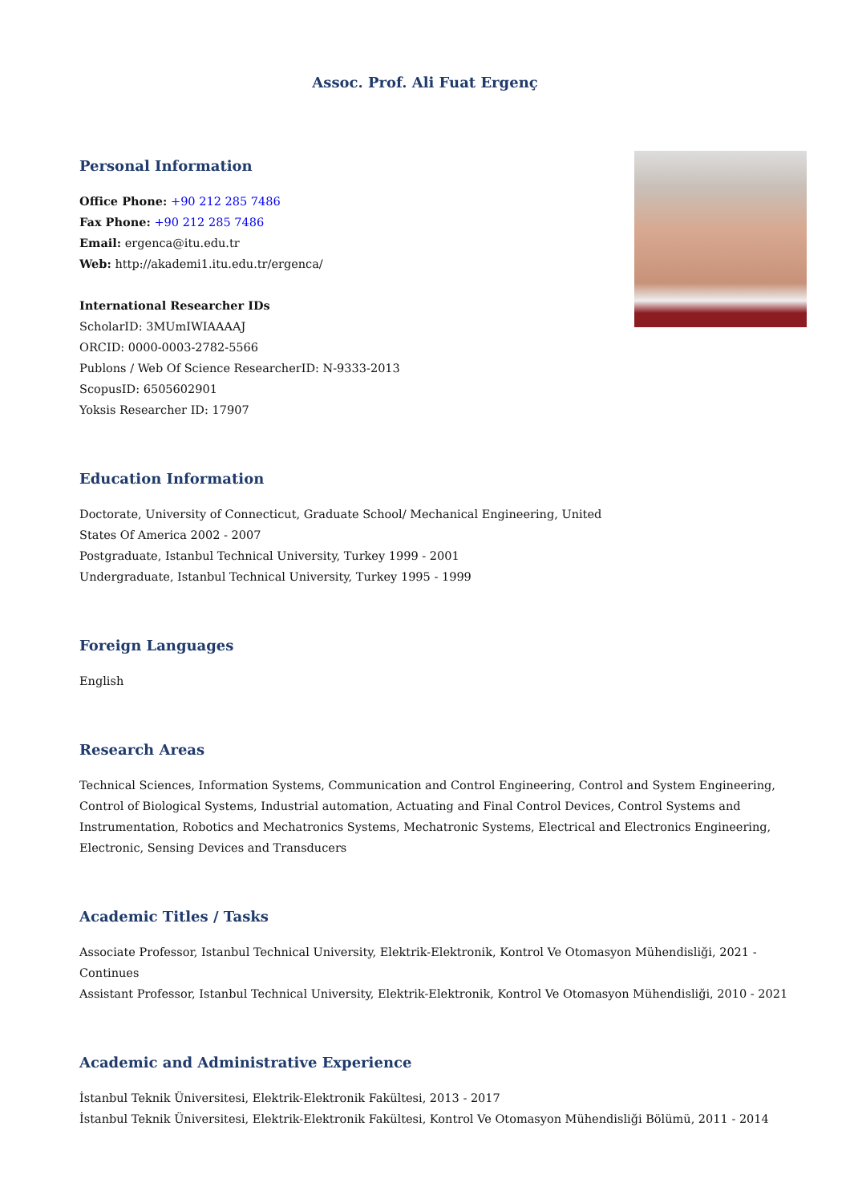Assoc. Prof. Ali Fuat Ergenç
Personal Information
Office Phone: +90 212 285 7486
Fax Phone: +90 212 285 7486
Email: ergenca@itu.edu.tr
Web: http://akademi1.itu.edu.tr/ergenca/
International Researcher IDs
ScholarID: 3MUmIWIAAAAJ
ORCID: 0000-0003-2782-5566
Publons / Web Of Science ResearcherID: N-9333-2013
ScopusID: 6505602901
Yoksis Researcher ID: 17907
Education Information
Doctorate, University of Connecticut, Graduate School/ Mechanical Engineering, United States Of America 2002 - 2007
Postgraduate, Istanbul Technical University, Turkey 1999 - 2001
Undergraduate, Istanbul Technical University, Turkey 1995 - 1999
Foreign Languages
English
Research Areas
Technical Sciences, Information Systems, Communication and Control Engineering, Control and System Engineering, Control of Biological Systems, Industrial automation, Actuating and Final Control Devices, Control Systems and Instrumentation, Robotics and Mechatronics Systems, Mechatronic Systems, Electrical and Electronics Engineering, Electronic, Sensing Devices and Transducers
Academic Titles / Tasks
Associate Professor, Istanbul Technical University, Elektrik-Elektronik, Kontrol Ve Otomasyon Mühendisliği, 2021 - Continues
Assistant Professor, Istanbul Technical University, Elektrik-Elektronik, Kontrol Ve Otomasyon Mühendisliği, 2010 - 2021
Academic and Administrative Experience
İstanbul Teknik Üniversitesi, Elektrik-Elektronik Fakültesi, 2013 - 2017
İstanbul Teknik Üniversitesi, Elektrik-Elektronik Fakültesi, Kontrol Ve Otomasyon Mühendisliği Bölümü, 2011 - 2014